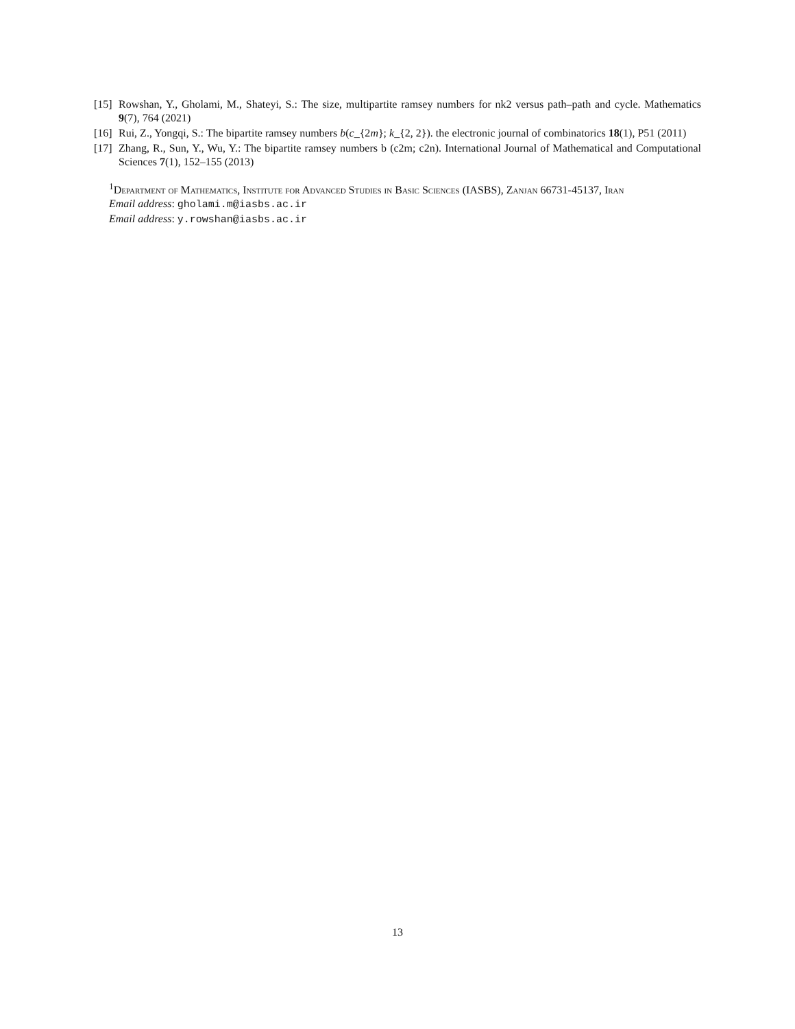[15] Rowshan, Y., Gholami, M., Shateyi, S.: The size, multipartite ramsey numbers for nk2 versus path–path and cycle. Mathematics 9(7), 764 (2021)
[16] Rui, Z., Yongqi, S.: The bipartite ramsey numbers b(c_{2m}; k_{2, 2}). the electronic journal of combinatorics 18(1), P51 (2011)
[17] Zhang, R., Sun, Y., Wu, Y.: The bipartite ramsey numbers b (c2m; c2n). International Journal of Mathematical and Computational Sciences 7(1), 152–155 (2013)
<sup>1</sup> Department of Mathematics, Institute for Advanced Studies in Basic Sciences (IASBS), Zanjan 66731-45137, Iran
Email address: gholami.m@iasbs.ac.ir
Email address: y.rowshan@iasbs.ac.ir
13